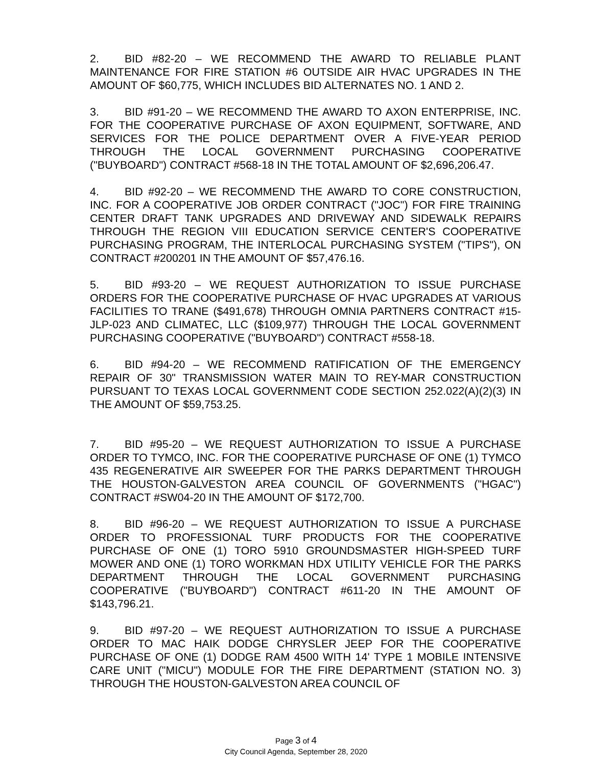2. BID #82-20 – WE RECOMMEND THE AWARD TO RELIABLE PLANT MAINTENANCE FOR FIRE STATION #6 OUTSIDE AIR HVAC UPGRADES IN THE AMOUNT OF $60,775, WHICH INCLUDES BID ALTERNATES NO. 1 AND 2.
3. BID #91-20 – WE RECOMMEND THE AWARD TO AXON ENTERPRISE, INC. FOR THE COOPERATIVE PURCHASE OF AXON EQUIPMENT, SOFTWARE, AND SERVICES FOR THE POLICE DEPARTMENT OVER A FIVE-YEAR PERIOD THROUGH THE LOCAL GOVERNMENT PURCHASING COOPERATIVE ("BUYBOARD") CONTRACT #568-18 IN THE TOTAL AMOUNT OF $2,696,206.47.
4. BID #92-20 – WE RECOMMEND THE AWARD TO CORE CONSTRUCTION, INC. FOR A COOPERATIVE JOB ORDER CONTRACT ("JOC") FOR FIRE TRAINING CENTER DRAFT TANK UPGRADES AND DRIVEWAY AND SIDEWALK REPAIRS THROUGH THE REGION VIII EDUCATION SERVICE CENTER'S COOPERATIVE PURCHASING PROGRAM, THE INTERLOCAL PURCHASING SYSTEM ("TIPS"), ON CONTRACT #200201 IN THE AMOUNT OF $57,476.16.
5. BID #93-20 – WE REQUEST AUTHORIZATION TO ISSUE PURCHASE ORDERS FOR THE COOPERATIVE PURCHASE OF HVAC UPGRADES AT VARIOUS FACILITIES TO TRANE ($491,678) THROUGH OMNIA PARTNERS CONTRACT #15-JLP-023 AND CLIMATEC, LLC ($109,977) THROUGH THE LOCAL GOVERNMENT PURCHASING COOPERATIVE ("BUYBOARD") CONTRACT #558-18.
6. BID #94-20 – WE RECOMMEND RATIFICATION OF THE EMERGENCY REPAIR OF 30" TRANSMISSION WATER MAIN TO REY-MAR CONSTRUCTION PURSUANT TO TEXAS LOCAL GOVERNMENT CODE SECTION 252.022(A)(2)(3) IN THE AMOUNT OF $59,753.25.
7. BID #95-20 – WE REQUEST AUTHORIZATION TO ISSUE A PURCHASE ORDER TO TYMCO, INC. FOR THE COOPERATIVE PURCHASE OF ONE (1) TYMCO 435 REGENERATIVE AIR SWEEPER FOR THE PARKS DEPARTMENT THROUGH THE HOUSTON-GALVESTON AREA COUNCIL OF GOVERNMENTS ("HGAC") CONTRACT #SW04-20 IN THE AMOUNT OF $172,700.
8. BID #96-20 – WE REQUEST AUTHORIZATION TO ISSUE A PURCHASE ORDER TO PROFESSIONAL TURF PRODUCTS FOR THE COOPERATIVE PURCHASE OF ONE (1) TORO 5910 GROUNDSMASTER HIGH-SPEED TURF MOWER AND ONE (1) TORO WORKMAN HDX UTILITY VEHICLE FOR THE PARKS DEPARTMENT THROUGH THE LOCAL GOVERNMENT PURCHASING COOPERATIVE ("BUYBOARD") CONTRACT #611-20 IN THE AMOUNT OF $143,796.21.
9. BID #97-20 – WE REQUEST AUTHORIZATION TO ISSUE A PURCHASE ORDER TO MAC HAIK DODGE CHRYSLER JEEP FOR THE COOPERATIVE PURCHASE OF ONE (1) DODGE RAM 4500 WITH 14' TYPE 1 MOBILE INTENSIVE CARE UNIT ("MICU") MODULE FOR THE FIRE DEPARTMENT (STATION NO. 3) THROUGH THE HOUSTON-GALVESTON AREA COUNCIL OF
Page 3 of 4
City Council Agenda, September 28, 2020